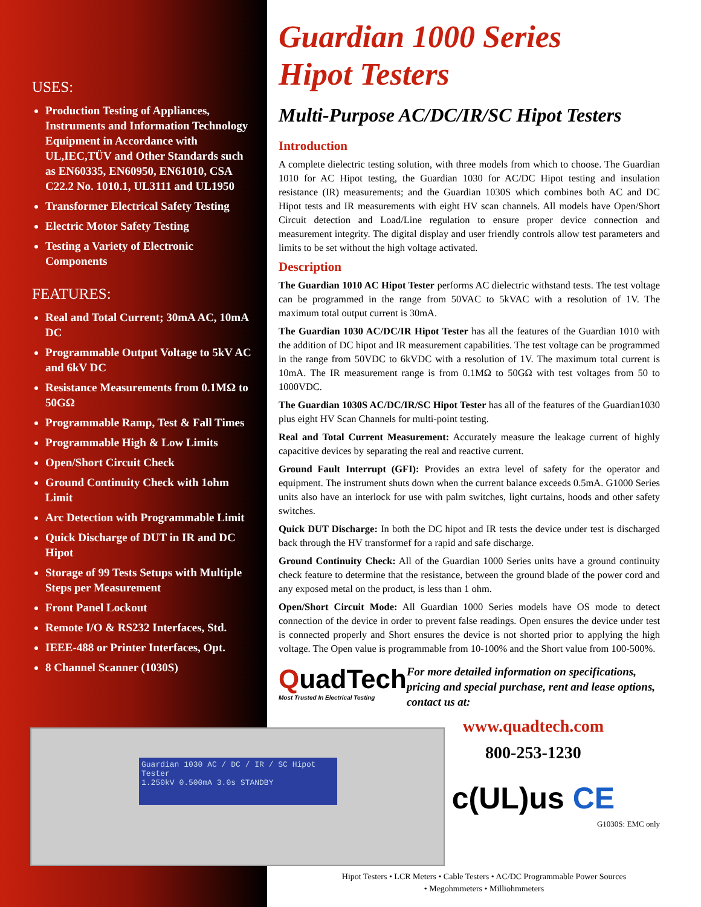USES:
Production Testing of Appliances, Instruments and Information Technology Equipment in Accordance with UL,IEC,TÜV and Other Standards such as EN60335, EN60950, EN61010, CSA C22.2 No. 1010.1, UL3111 and UL1950
Transformer Electrical Safety Testing
Electric Motor Safety Testing
Testing a Variety of Electronic Components
FEATURES:
Real and Total Current; 30mA AC, 10mA DC
Programmable Output Voltage to 5kV AC and 6kV DC
Resistance Measurements from 0.1MΩ to 50GΩ
Programmable Ramp, Test & Fall Times
Programmable High & Low Limits
Open/Short Circuit Check
Ground Continuity Check with 1ohm Limit
Arc Detection with Programmable Limit
Quick Discharge of DUT in IR and DC Hipot
Storage of 99 Tests Setups with Multiple Steps per Measurement
Front Panel Lockout
Remote I/O & RS232 Interfaces, Std.
IEEE-488 or Printer Interfaces, Opt.
8 Channel Scanner (1030S)
Guardian 1000 Series
Hipot Testers
Multi-Purpose AC/DC/IR/SC Hipot Testers
Introduction
A complete dielectric testing solution, with three models from which to choose. The Guardian 1010 for AC Hipot testing, the Guardian 1030 for AC/DC Hipot testing and insulation resistance (IR) measurements; and the Guardian 1030S which combines both AC and DC Hipot tests and IR measurements with eight HV scan channels. All models have Open/Short Circuit detection and Load/Line regulation to ensure proper device connection and measurement integrity. The digital display and user friendly controls allow test parameters and limits to be set without the high voltage activated.
Description
The Guardian 1010 AC Hipot Tester performs AC dielectric withstand tests. The test voltage can be programmed in the range from 50VAC to 5kVAC with a resolution of 1V. The maximum total output current is 30mA.
The Guardian 1030 AC/DC/IR Hipot Tester has all the features of the Guardian 1010 with the addition of DC hipot and IR measurement capabilities. The test voltage can be programmed in the range from 50VDC to 6kVDC with a resolution of 1V. The maximum total current is 10mA. The IR measurement range is from 0.1MΩ to 50GΩ with test voltages from 50 to 1000VDC.
The Guardian 1030S AC/DC/IR/SC Hipot Tester has all of the features of the Guardian1030 plus eight HV Scan Channels for multi-point testing.
Real and Total Current Measurement: Accurately measure the leakage current of highly capacitive devices by separating the real and reactive current.
Ground Fault Interrupt (GFI): Provides an extra level of safety for the operator and equipment. The instrument shuts down when the current balance exceeds 0.5mA. G1000 Series units also have an interlock for use with palm switches, light curtains, hoods and other safety switches.
Quick DUT Discharge: In both the DC hipot and IR tests the device under test is discharged back through the HV transformef for a rapid and safe discharge.
Ground Continuity Check: All of the Guardian 1000 Series units have a ground continuity check feature to determine that the resistance, between the ground blade of the power cord and any exposed metal on the product, is less than 1 ohm.
Open/Short Circuit Mode: All Guardian 1000 Series models have OS mode to detect connection of the device in order to prevent false readings. Open ensures the device under test is connected properly and Short ensures the device is not shorted prior to applying the high voltage. The Open value is programmable from 10-100% and the Short value from 100-500%.
QuadTech
Most Trusted In Electrical Testing
For more detailed information on specifications, pricing and special purchase, rent and lease options, contact us at:
www.quadtech.com
800-253-1230
c(UL)us CE
G1030S: EMC only
Guardian 1030 AC / DC / IR / SC Hipot Tester
1.250kV 0.500mA 3.0s STANDBY
Hipot Testers • LCR Meters • Cable Testers • AC/DC Programmable Power Sources
• Megohmmeters • Milliohmmeters